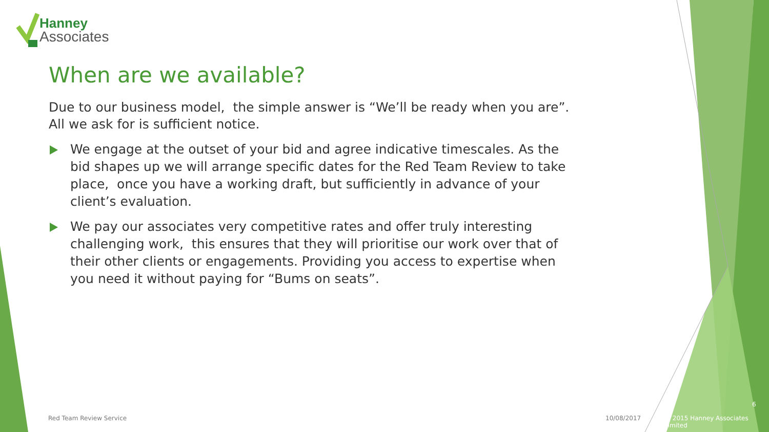Hanney
Associates
When are we available?
Due to our business model, the simple answer is “We’ll be ready when you are”. All we ask for is sufficient notice.
We engage at the outset of your bid and agree indicative timescales. As the bid shapes up we will arrange specific dates for the Red Team Review to take place, once you have a working draft, but sufficiently in advance of your client’s evaluation.
We pay our associates very competitive rates and offer truly interesting challenging work, this ensures that they will prioritise our work over that of their other clients or engagements. Providing you access to expertise when you need it without paying for “Bums on seats”.
Red Team Review Service 10/08/2017
6
© 2015 Hanney Associates Limited